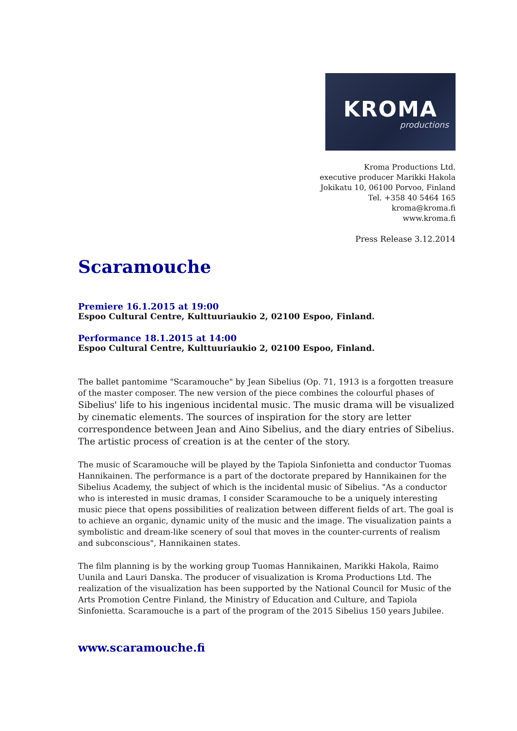KROMA
productions
Kroma Productions Ltd.
executive producer Marikki Hakola
Jokikatu 10, 06100 Porvoo, Finland
Tel. +358 40 5464 165
kroma@kroma.fi
www.kroma.fi
Press Release 3.12.2014
Scaramouche
Premiere 16.1.2015 at 19:00
Espoo Cultural Centre, Kulttuuriaukio 2, 02100 Espoo, Finland.
Performance 18.1.2015 at 14:00
Espoo Cultural Centre, Kulttuuriaukio 2, 02100 Espoo, Finland.
The ballet pantomime "Scaramouche" by Jean Sibelius (Op. 71, 1913 is a forgotten treasure of the master composer. The new version of the piece combines the colourful phases of Sibelius' life to his ingenious incidental music. The music drama will be visualized by cinematic elements. The sources of inspiration for the story are letter correspondence between Jean and Aino Sibelius, and the diary entries of Sibelius. The artistic process of creation is at the center of the story.
The music of Scaramouche will be played by the Tapiola Sinfonietta and conductor Tuomas Hannikainen. The performance is a part of the doctorate prepared by Hannikainen for the Sibelius Academy, the subject of which is the incidental music of Sibelius. "As a conductor who is interested in music dramas, I consider Scaramouche to be a uniquely interesting music piece that opens possibilities of realization between different fields of art. The goal is to achieve an organic, dynamic unity of the music and the image. The visualization paints a symbolistic and dream-like scenery of soul that moves in the counter-currents of realism and subconscious", Hannikainen states.
The film planning is by the working group Tuomas Hannikainen, Marikki Hakola, Raimo Uunila and Lauri Danska. The producer of visualization is Kroma Productions Ltd. The realization of the visualization has been supported by the National Council for Music of the Arts Promotion Centre Finland, the Ministry of Education and Culture, and Tapiola Sinfonietta. Scaramouche is a part of the program of the 2015 Sibelius 150 years Jubilee.
www.scaramouche.fi